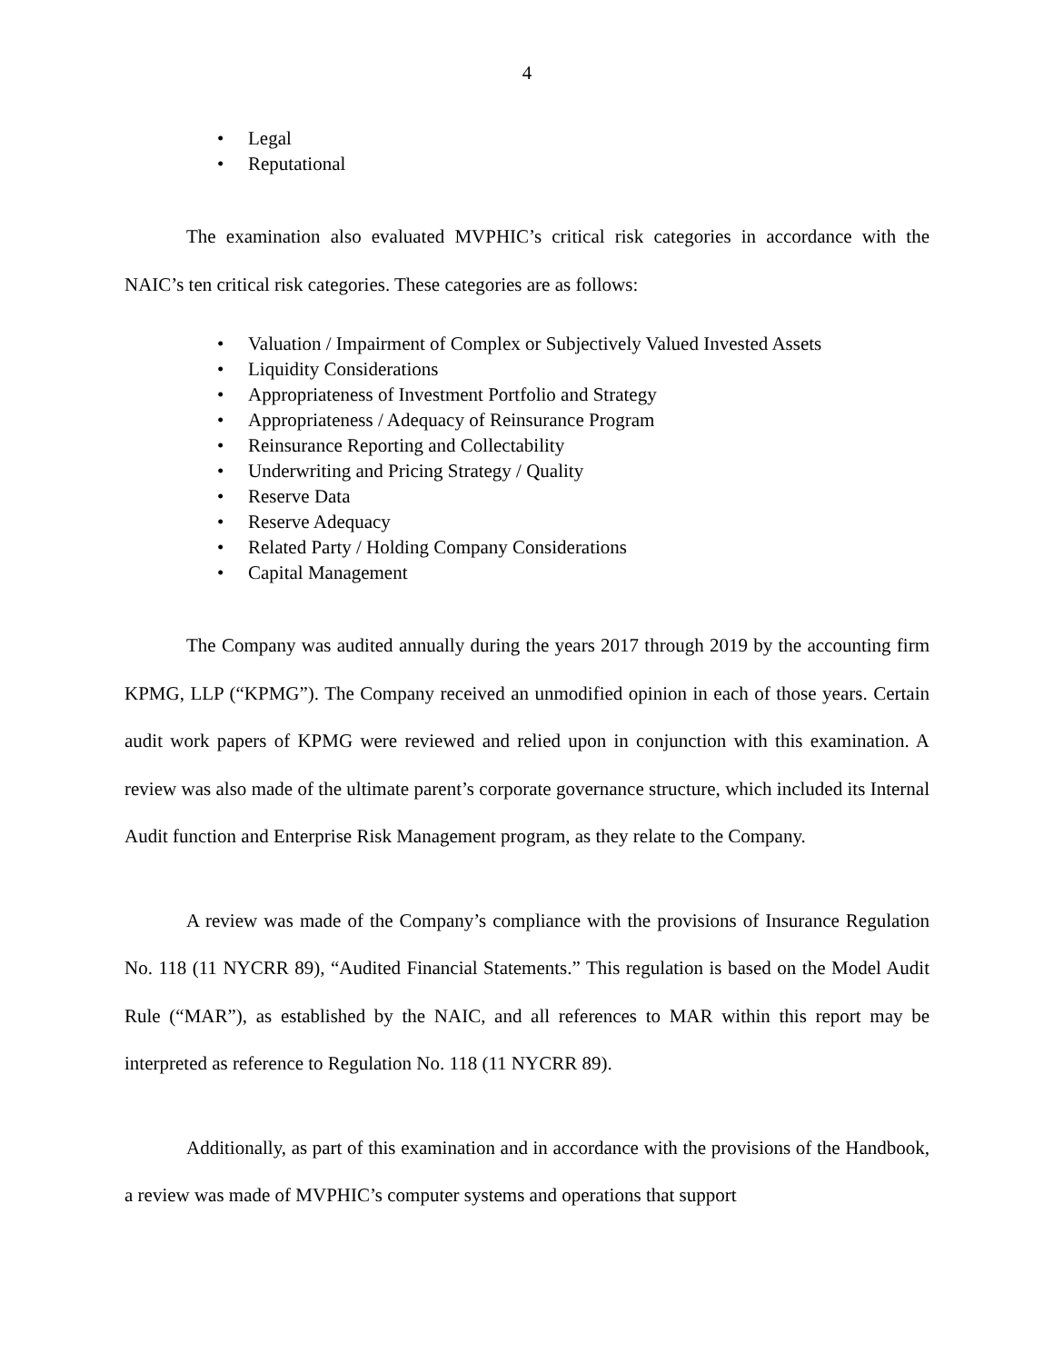4
• Legal
• Reputational
The examination also evaluated MVPHIC’s critical risk categories in accordance with the NAIC’s ten critical risk categories. These categories are as follows:
• Valuation / Impairment of Complex or Subjectively Valued Invested Assets
• Liquidity Considerations
• Appropriateness of Investment Portfolio and Strategy
• Appropriateness / Adequacy of Reinsurance Program
• Reinsurance Reporting and Collectability
• Underwriting and Pricing Strategy / Quality
• Reserve Data
• Reserve Adequacy
• Related Party / Holding Company Considerations
• Capital Management
The Company was audited annually during the years 2017 through 2019 by the accounting firm KPMG, LLP (“KPMG”). The Company received an unmodified opinion in each of those years. Certain audit work papers of KPMG were reviewed and relied upon in conjunction with this examination. A review was also made of the ultimate parent’s corporate governance structure, which included its Internal Audit function and Enterprise Risk Management program, as they relate to the Company.
A review was made of the Company’s compliance with the provisions of Insurance Regulation No. 118 (11 NYCRR 89), “Audited Financial Statements.” This regulation is based on the Model Audit Rule (“MAR”), as established by the NAIC, and all references to MAR within this report may be interpreted as reference to Regulation No. 118 (11 NYCRR 89).
Additionally, as part of this examination and in accordance with the provisions of the Handbook, a review was made of MVPHIC’s computer systems and operations that support